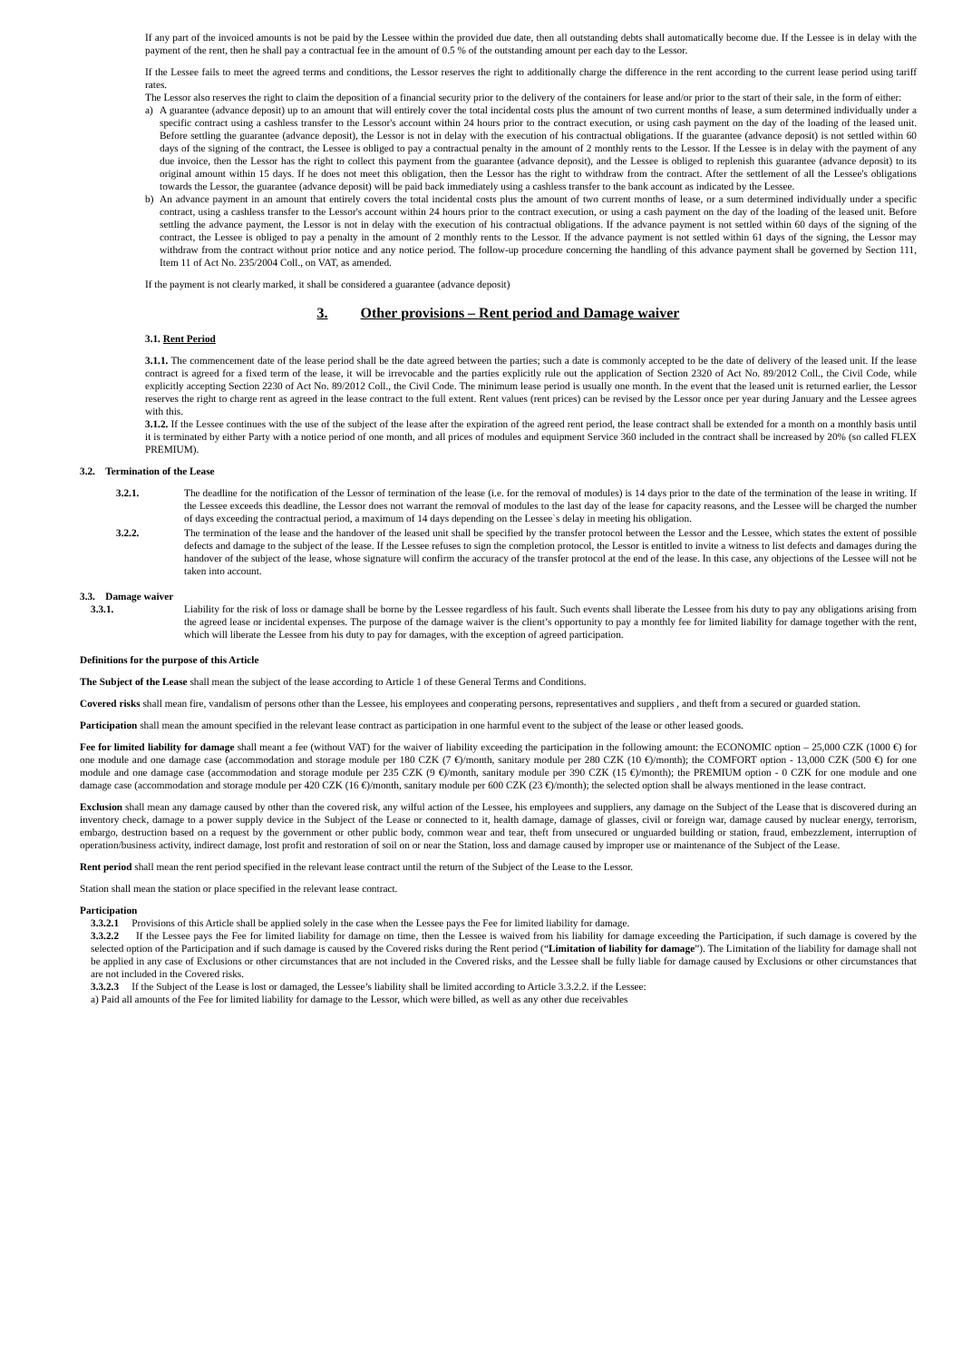If any part of the invoiced amounts is not be paid by the Lessee within the provided due date, then all outstanding debts shall automatically become due. If the Lessee is in delay with the payment of the rent, then he shall pay a contractual fee in the amount of 0.5 % of the outstanding amount per each day to the Lessor.
If the Lessee fails to meet the agreed terms and conditions, the Lessor reserves the right to additionally charge the difference in the rent according to the current lease period using tariff rates.
The Lessor also reserves the right to claim the deposition of a financial security prior to the delivery of the containers for lease and/or prior to the start of their sale, in the form of either:
a) A guarantee (advance deposit) up to an amount that will entirely cover the total incidental costs plus the amount of two current months of lease, a sum determined individually under a specific contract using a cashless transfer to the Lessor's account within 24 hours prior to the contract execution, or using cash payment on the day of the loading of the leased unit. Before settling the guarantee (advance deposit), the Lessor is not in delay with the execution of his contractual obligations. If the guarantee (advance deposit) is not settled within 60 days of the signing of the contract, the Lessee is obliged to pay a contractual penalty in the amount of 2 monthly rents to the Lessor. If the Lessee is in delay with the payment of any due invoice, then the Lessor has the right to collect this payment from the guarantee (advance deposit), and the Lessee is obliged to replenish this guarantee (advance deposit) to its original amount within 15 days. If he does not meet this obligation, then the Lessor has the right to withdraw from the contract. After the settlement of all the Lessee's obligations towards the Lessor, the guarantee (advance deposit) will be paid back immediately using a cashless transfer to the bank account as indicated by the Lessee.
b) An advance payment in an amount that entirely covers the total incidental costs plus the amount of two current months of lease, or a sum determined individually under a specific contract, using a cashless transfer to the Lessor's account within 24 hours prior to the contract execution, or using a cash payment on the day of the loading of the leased unit. Before settling the advance payment, the Lessor is not in delay with the execution of his contractual obligations. If the advance payment is not settled within 60 days of the signing of the contract, the Lessee is obliged to pay a penalty in the amount of 2 monthly rents to the Lessor. If the advance payment is not settled within 61 days of the signing, the Lessor may withdraw from the contract without prior notice and any notice period. The follow-up procedure concerning the handling of this advance payment shall be governed by Section 111, Item 11 of Act No. 235/2004 Coll., on VAT, as amended.
If the payment is not clearly marked, it shall be considered a guarantee (advance deposit)
3. Other provisions – Rent period and Damage waiver
3.1. Rent Period
3.1.1. The commencement date of the lease period shall be the date agreed between the parties; such a date is commonly accepted to be the date of delivery of the leased unit. If the lease contract is agreed for a fixed term of the lease, it will be irrevocable and the parties explicitly rule out the application of Section 2320 of Act No. 89/2012 Coll., the Civil Code, while explicitly accepting Section 2230 of Act No. 89/2012 Coll., the Civil Code. The minimum lease period is usually one month. In the event that the leased unit is returned earlier, the Lessor reserves the right to charge rent as agreed in the lease contract to the full extent. Rent values (rent prices) can be revised by the Lessor once per year during January and the Lessee agrees with this.
3.1.2. If the Lessee continues with the use of the subject of the lease after the expiration of the agreed rent period, the lease contract shall be extended for a month on a monthly basis until it is terminated by either Party with a notice period of one month, and all prices of modules and equipment Service 360 included in the contract shall be increased by 20% (so called FLEX PREMIUM).
3.2. Termination of the Lease
3.2.1. The deadline for the notification of the Lessor of termination of the lease (i.e. for the removal of modules) is 14 days prior to the date of the termination of the lease in writing. If the Lessee exceeds this deadline, the Lessor does not warrant the removal of modules to the last day of the lease for capacity reasons, and the Lessee will be charged the number of days exceeding the contractual period, a maximum of 14 days depending on the Lessee`s delay in meeting his obligation.
3.2.2. The termination of the lease and the handover of the leased unit shall be specified by the transfer protocol between the Lessor and the Lessee, which states the extent of possible defects and damage to the subject of the lease. If the Lessee refuses to sign the completion protocol, the Lessor is entitled to invite a witness to list defects and damages during the handover of the subject of the lease, whose signature will confirm the accuracy of the transfer protocol at the end of the lease. In this case, any objections of the Lessee will not be taken into account.
3.3. Damage waiver
3.3.1. Liability for the risk of loss or damage shall be borne by the Lessee regardless of his fault. Such events shall liberate the Lessee from his duty to pay any obligations arising from the agreed lease or incidental expenses. The purpose of the damage waiver is the client’s opportunity to pay a monthly fee for limited liability for damage together with the rent, which will liberate the Lessee from his duty to pay for damages, with the exception of agreed participation.
Definitions for the purpose of this Article
The Subject of the Lease shall mean the subject of the lease according to Article 1 of these General Terms and Conditions.
Covered risks shall mean fire, vandalism of persons other than the Lessee, his employees and cooperating persons, representatives and suppliers , and theft from a secured or guarded station.
Participation shall mean the amount specified in the relevant lease contract as participation in one harmful event to the subject of the lease or other leased goods.
Fee for limited liability for damage shall meant a fee (without VAT) for the waiver of liability exceeding the participation in the following amount: the ECONOMIC option – 25,000 CZK (1000 €) for one module and one damage case (accommodation and storage module per 180 CZK (7 €)/month, sanitary module per 280 CZK (10 €)/month); the COMFORT option - 13,000 CZK (500 €) for one module and one damage case (accommodation and storage module per 235 CZK (9 €)/month, sanitary module per 390 CZK (15 €)/month); the PREMIUM option - 0 CZK for one module and one damage case (accommodation and storage module per 420 CZK (16 €)/month, sanitary module per 600 CZK (23 €)/month); the selected option shall be always mentioned in the lease contract.
Exclusion shall mean any damage caused by other than the covered risk, any wilful action of the Lessee, his employees and suppliers, any damage on the Subject of the Lease that is discovered during an inventory check, damage to a power supply device in the Subject of the Lease or connected to it, health damage, damage of glasses, civil or foreign war, damage caused by nuclear energy, terrorism, embargo, destruction based on a request by the government or other public body, common wear and tear, theft from unsecured or unguarded building or station, fraud, embezzlement, interruption of operation/business activity, indirect damage, lost profit and restoration of soil on or near the Station, loss and damage caused by improper use or maintenance of the Subject of the Lease.
Rent period shall mean the rent period specified in the relevant lease contract until the return of the Subject of the Lease to the Lessor.
Station shall mean the station or place specified in the relevant lease contract.
Participation
3.3.2.1 Provisions of this Article shall be applied solely in the case when the Lessee pays the Fee for limited liability for damage.
3.3.2.2 If the Lessee pays the Fee for limited liability for damage on time, then the Lessee is waived from his liability for damage exceeding the Participation, if such damage is covered by the selected option of the Participation and if such damage is caused by the Covered risks during the Rent period (“Limitation of liability for damage”). The Limitation of the liability for damage shall not be applied in any case of Exclusions or other circumstances that are not included in the Covered risks, and the Lessee shall be fully liable for damage caused by Exclusions or other circumstances that are not included in the Covered risks.
3.3.2.3 If the Subject of the Lease is lost or damaged, the Lessee’s liability shall be limited according to Article 3.3.2.2. if the Lessee:
a) Paid all amounts of the Fee for limited liability for damage to the Lessor, which were billed, as well as any other due receivables